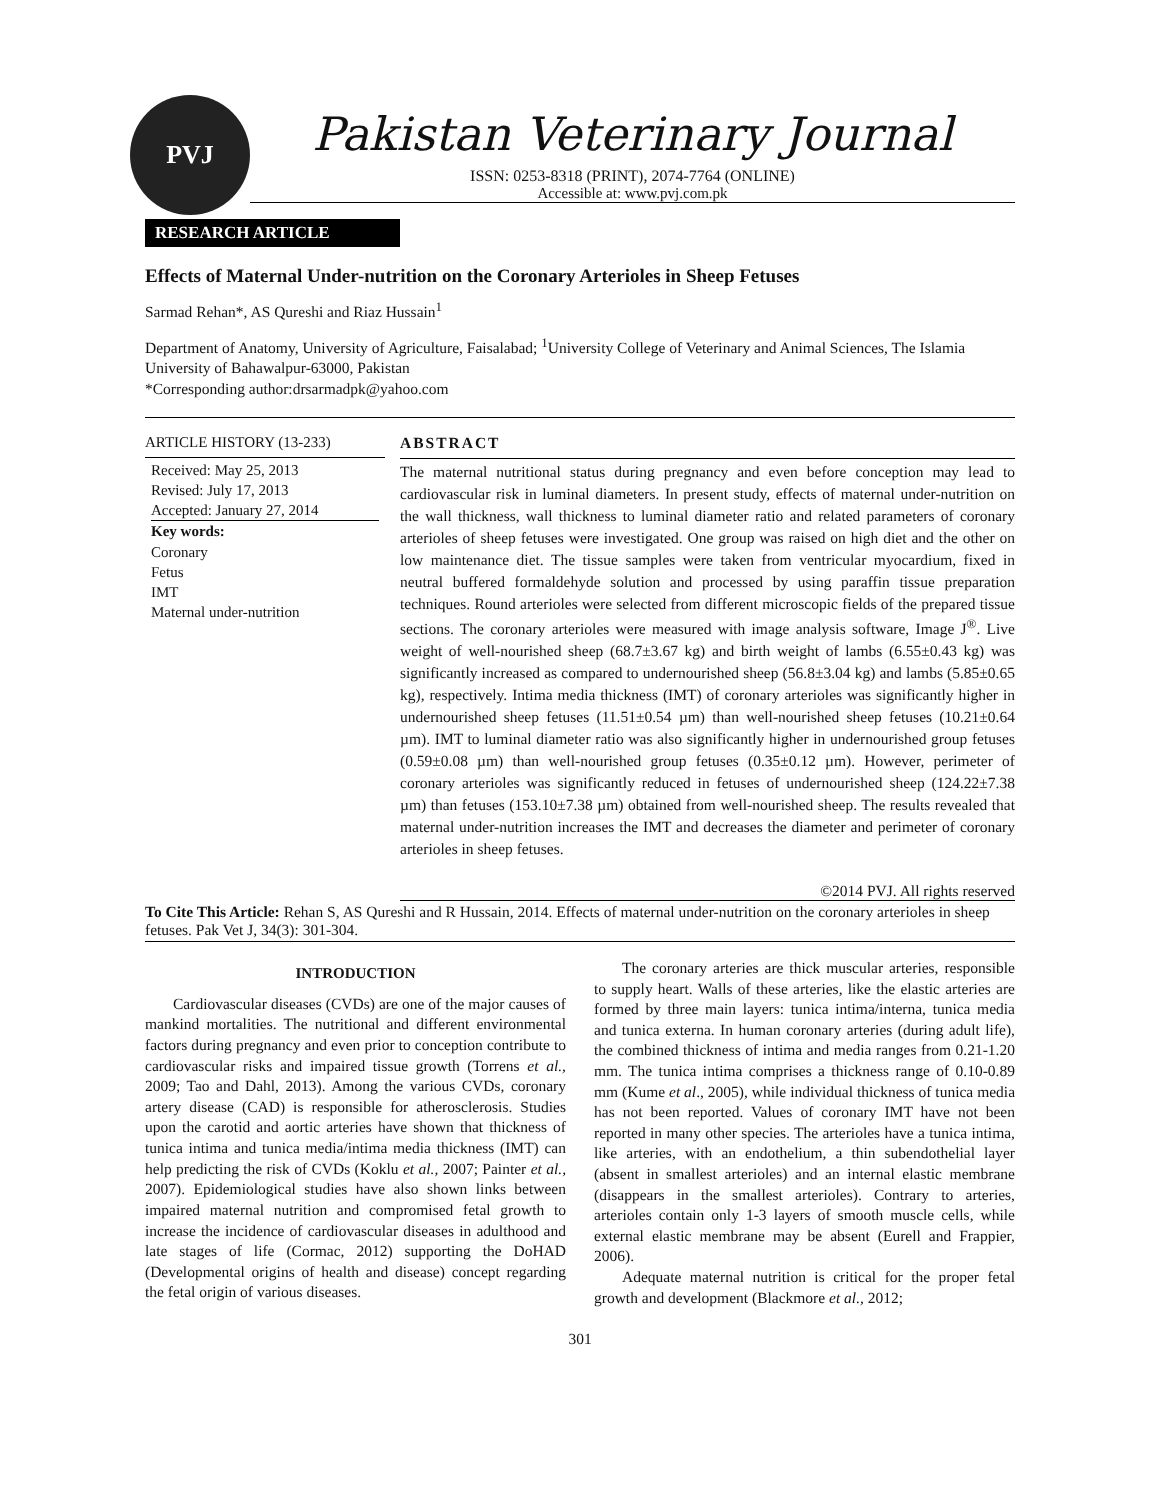PVJ
Pakistan Veterinary Journal
ISSN: 0253-8318 (PRINT), 2074-7764 (ONLINE)
Accessible at: www.pvj.com.pk
RESEARCH ARTICLE
Effects of Maternal Under-nutrition on the Coronary Arterioles in Sheep Fetuses
Sarmad Rehan*, AS Qureshi and Riaz Hussain<sup>1</sup>
Department of Anatomy, University of Agriculture, Faisalabad; <sup>1</sup>University College of Veterinary and Animal Sciences, The Islamia University of Bahawalpur-63000, Pakistan
*Corresponding author:drsarmadpk@yahoo.com
ARTICLE HISTORY (13-233)
Received: May 25, 2013
Revised: July 17, 2013
Accepted: January 27, 2014
Key words:
Coronary
Fetus
IMT
Maternal under-nutrition
ABSTRACT
The maternal nutritional status during pregnancy and even before conception may lead to cardiovascular risk in luminal diameters. In present study, effects of maternal under-nutrition on the wall thickness, wall thickness to luminal diameter ratio and related parameters of coronary arterioles of sheep fetuses were investigated. One group was raised on high diet and the other on low maintenance diet. The tissue samples were taken from ventricular myocardium, fixed in neutral buffered formaldehyde solution and processed by using paraffin tissue preparation techniques. Round arterioles were selected from different microscopic fields of the prepared tissue sections. The coronary arterioles were measured with image analysis software, Image J<sup>®</sup>. Live weight of well-nourished sheep (68.7±3.67 kg) and birth weight of lambs (6.55±0.43 kg) was significantly increased as compared to undernourished sheep (56.8±3.04 kg) and lambs (5.85±0.65 kg), respectively. Intima media thickness (IMT) of coronary arterioles was significantly higher in undernourished sheep fetuses (11.51±0.54 µm) than well-nourished sheep fetuses (10.21±0.64 µm). IMT to luminal diameter ratio was also significantly higher in undernourished group fetuses (0.59±0.08 µm) than well-nourished group fetuses (0.35±0.12 µm). However, perimeter of coronary arterioles was significantly reduced in fetuses of undernourished sheep (124.22±7.38 µm) than fetuses (153.10±7.38 µm) obtained from well-nourished sheep. The results revealed that maternal under-nutrition increases the IMT and decreases the diameter and perimeter of coronary arterioles in sheep fetuses.
©2014 PVJ. All rights reserved
To Cite This Article: Rehan S, AS Qureshi and R Hussain, 2014. Effects of maternal under-nutrition on the coronary arterioles in sheep fetuses. Pak Vet J, 34(3): 301-304.
INTRODUCTION
Cardiovascular diseases (CVDs) are one of the major causes of mankind mortalities. The nutritional and different environmental factors during pregnancy and even prior to conception contribute to cardiovascular risks and impaired tissue growth (Torrens et al., 2009; Tao and Dahl, 2013). Among the various CVDs, coronary artery disease (CAD) is responsible for atherosclerosis. Studies upon the carotid and aortic arteries have shown that thickness of tunica intima and tunica media/intima media thickness (IMT) can help predicting the risk of CVDs (Koklu et al., 2007; Painter et al., 2007). Epidemiological studies have also shown links between impaired maternal nutrition and compromised fetal growth to increase the incidence of cardiovascular diseases in adulthood and late stages of life (Cormac, 2012) supporting the DoHAD (Developmental origins of health and disease) concept regarding the fetal origin of various diseases.
The coronary arteries are thick muscular arteries, responsible to supply heart. Walls of these arteries, like the elastic arteries are formed by three main layers: tunica intima/interna, tunica media and tunica externa. In human coronary arteries (during adult life), the combined thickness of intima and media ranges from 0.21-1.20 mm. The tunica intima comprises a thickness range of 0.10-0.89 mm (Kume et al., 2005), while individual thickness of tunica media has not been reported. Values of coronary IMT have not been reported in many other species. The arterioles have a tunica intima, like arteries, with an endothelium, a thin subendothelial layer (absent in smallest arterioles) and an internal elastic membrane (disappears in the smallest arterioles). Contrary to arteries, arterioles contain only 1-3 layers of smooth muscle cells, while external elastic membrane may be absent (Eurell and Frappier, 2006).
Adequate maternal nutrition is critical for the proper fetal growth and development (Blackmore et al., 2012;
301